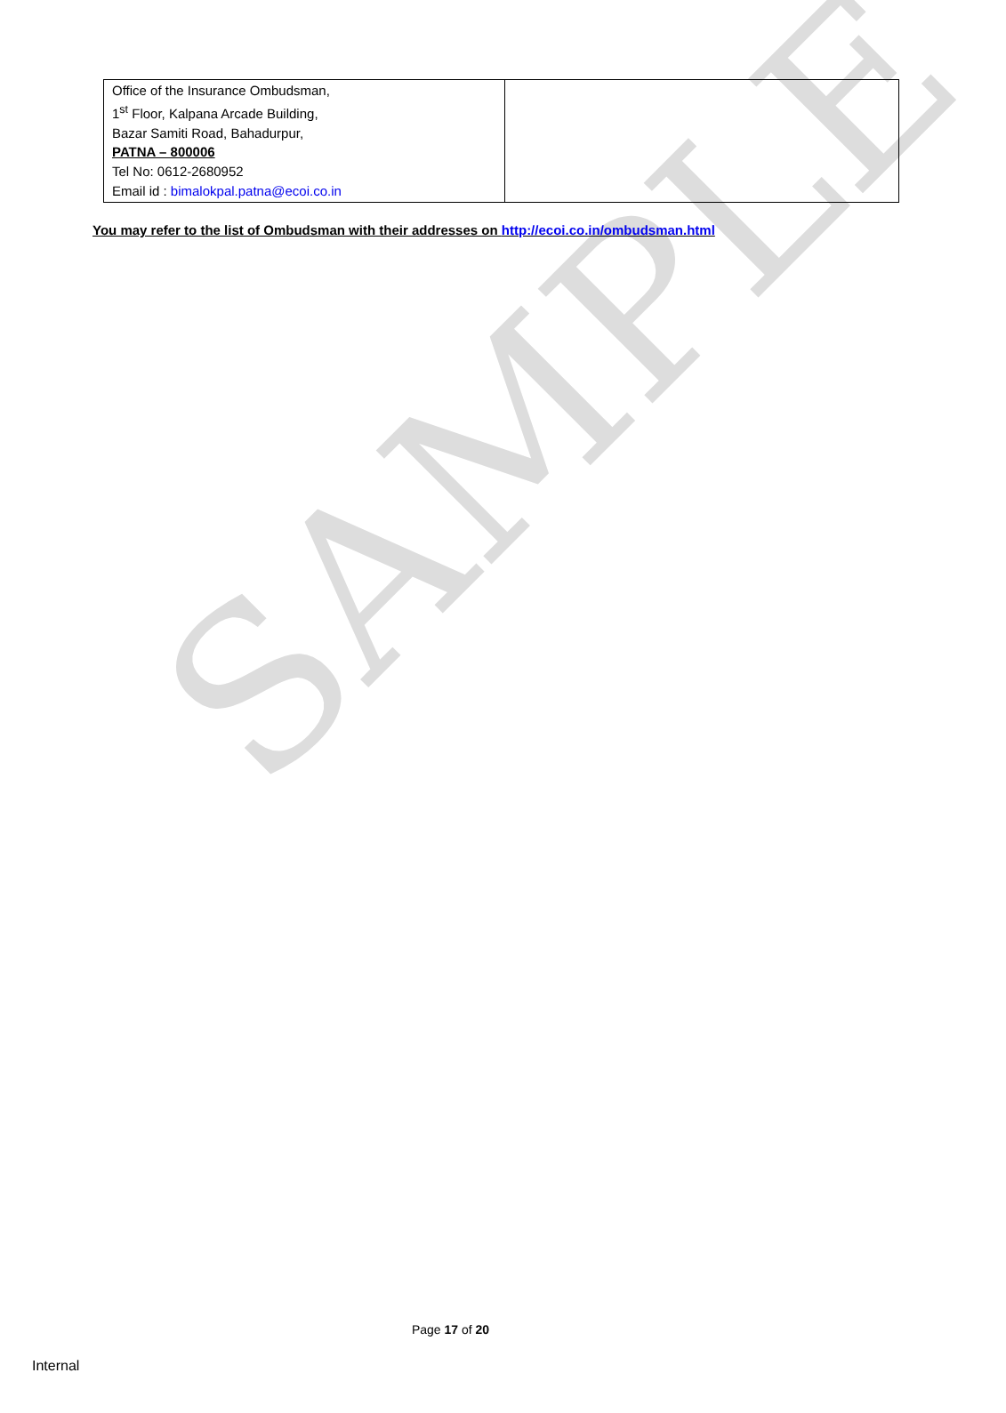SAMPLE
| Office of the Insurance Ombudsman, 1<sup>st</sup> Floor, Kalpana Arcade Building, Bazar Samiti Road, Bahadurpur, PATNA – 800006 Tel No: 0612-2680952 Email id : bimalokpal.patna@ecoi.co.in | |
You may refer to the list of Ombudsman with their addresses on http://ecoi.co.in/ombudsman.html
Page 17 of 20
Internal